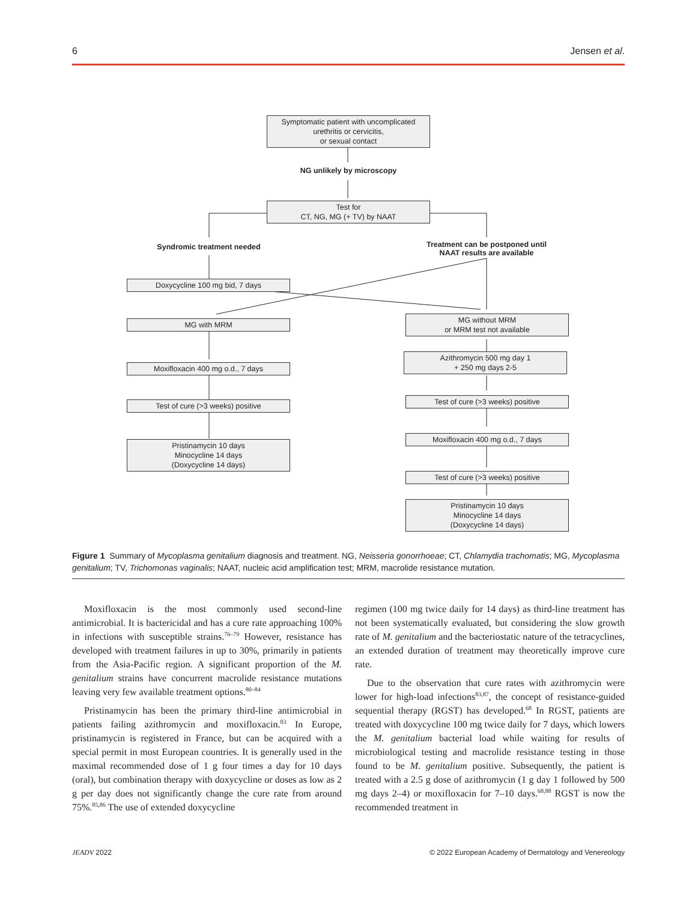6 Jensen et al.
Symptomatic patient with uncomplicated
urethritis or cervicitis,
or sexual contact
NG unlikely by microscopy
Test for
CT, NG, MG (+ TV) by NAAT
Syndromic treatment needed
Treatment can be postponed until
NAAT results are available
Doxycycline 100 mg bid, 7 days
MG with MRM
MG without MRM
or MRM test not available
Moxifloxacin 400 mg o.d., 7 days
Azithromycin 500 mg day 1
+ 250 mg days 2-5
Test of cure (>3 weeks) positive Test of cure (>3 weeks) positive
Pristinamycin 10 days
Minocycline 14 days
(Doxycycline 14 days)
Moxifloxacin 400 mg o.d., 7 days
Test of cure (>3 weeks) positive
Pristinamycin 10 days
Minocycline 14 days
(Doxycycline 14 days)
Figure 1 Summary of Mycoplasma genitalium diagnosis and treatment. NG, Neisseria gonorrhoeae; CT, Chlamydia trachomatis; MG, Mycoplasma genitalium; TV, Trichomonas vaginalis; NAAT, nucleic acid amplification test; MRM, macrolide resistance mutation.
Moxifloxacin is the most commonly used second-line antimicrobial. It is bactericidal and has a cure rate approaching 100% in infections with susceptible strains.<sup>76–79</sup> However, resistance has developed with treatment failures in up to 30%, primarily in patients from the Asia-Pacific region. A significant proportion of the M. genitalium strains have concurrent macrolide resistance mutations leaving very few available treatment options.<sup>80–84</sup>
Pristinamycin has been the primary third-line antimicrobial in patients failing azithromycin and moxifloxacin.<sup>83</sup> In Europe, pristinamycin is registered in France, but can be acquired with a special permit in most European countries. It is generally used in the maximal recommended dose of 1 g four times a day for 10 days (oral), but combination therapy with doxycycline or doses as low as 2 g per day does not significantly change the cure rate from around 75%.<sup>85,86</sup> The use of extended doxycycline
regimen (100 mg twice daily for 14 days) as third-line treatment has not been systematically evaluated, but considering the slow growth rate of M. genitalium and the bacteriostatic nature of the tetracyclines, an extended duration of treatment may theoretically improve cure rate.
Due to the observation that cure rates with azithromycin were lower for high-load infections<sup>83,87</sup>, the concept of resistance-guided sequential therapy (RGST) has developed.<sup>68</sup> In RGST, patients are treated with doxycycline 100 mg twice daily for 7 days, which lowers the M. genitalium bacterial load while waiting for results of microbiological testing and macrolide resistance testing in those found to be M. genitalium positive. Subsequently, the patient is treated with a 2.5 g dose of azithromycin (1 g day 1 followed by 500 mg days 2–4) or moxifloxacin for 7–10 days.<sup>68,88</sup> RGST is now the recommended treatment in
JEADV 2022 © 2022 European Academy of Dermatology and Venereology